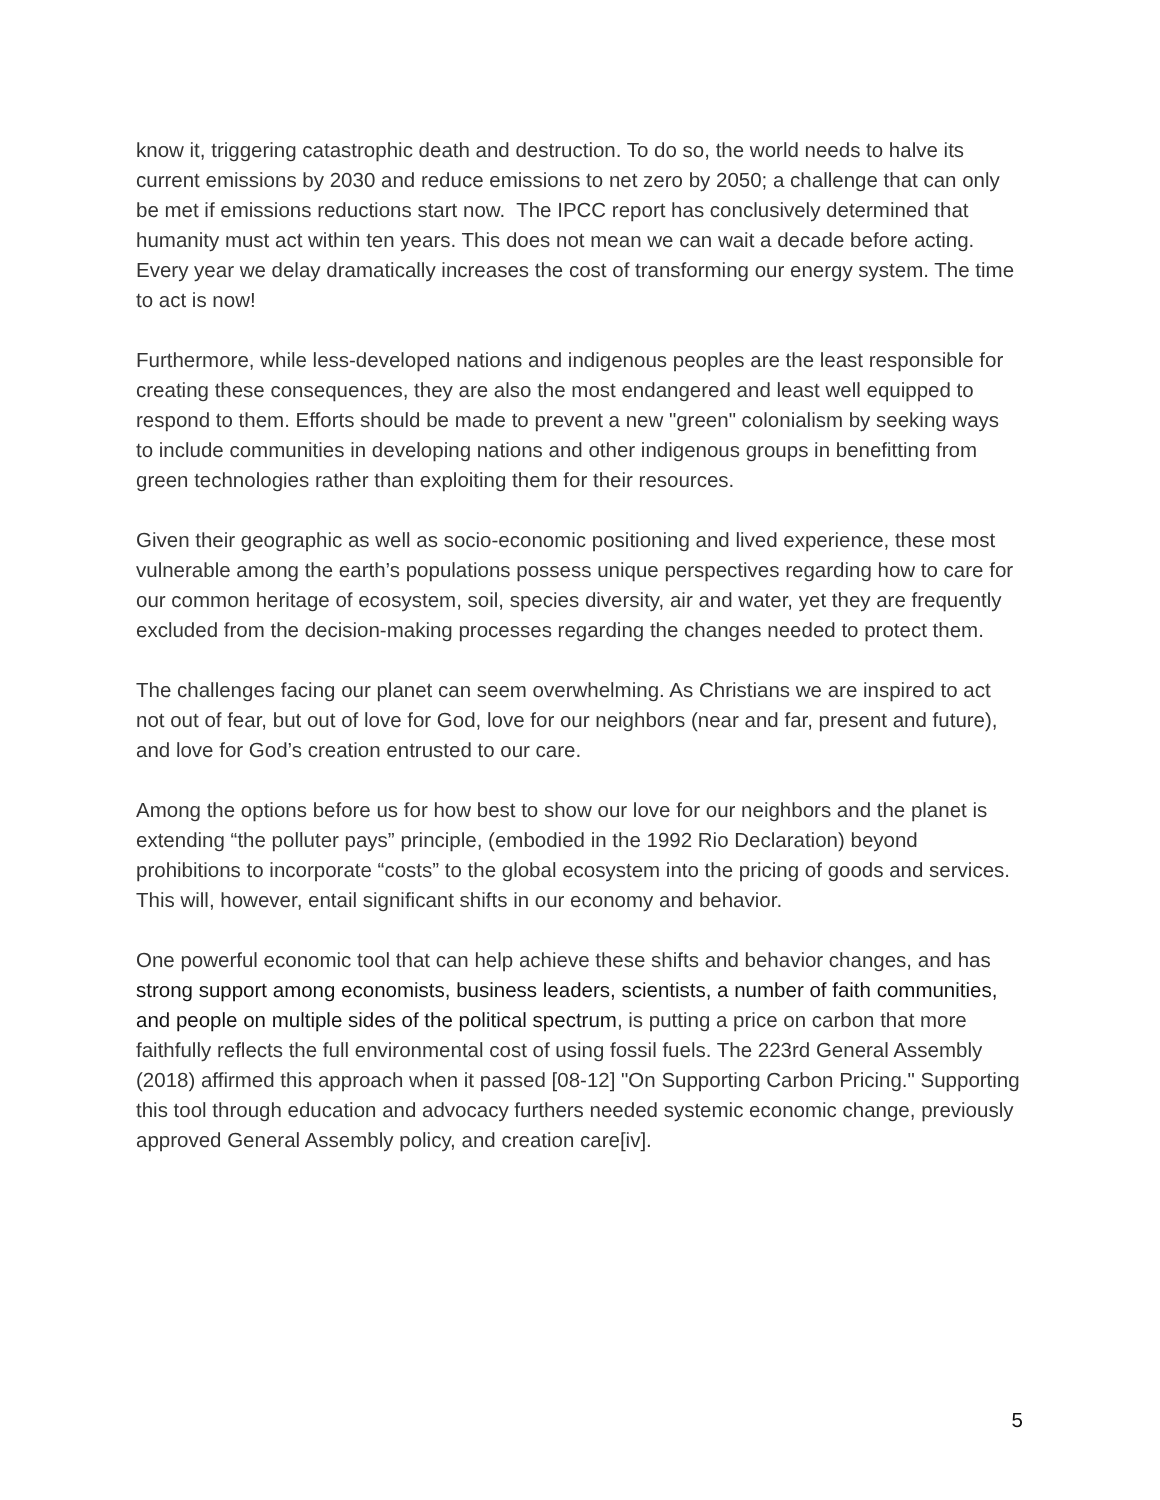know it, triggering catastrophic death and destruction. To do so, the world needs to halve its current emissions by 2030 and reduce emissions to net zero by 2050; a challenge that can only be met if emissions reductions start now. The IPCC report has conclusively determined that humanity must act within ten years. This does not mean we can wait a decade before acting. Every year we delay dramatically increases the cost of transforming our energy system. The time to act is now!
Furthermore, while less-developed nations and indigenous peoples are the least responsible for creating these consequences, they are also the most endangered and least well equipped to respond to them. Efforts should be made to prevent a new "green" colonialism by seeking ways to include communities in developing nations and other indigenous groups in benefitting from green technologies rather than exploiting them for their resources.
Given their geographic as well as socio-economic positioning and lived experience, these most vulnerable among the earth’s populations possess unique perspectives regarding how to care for our common heritage of ecosystem, soil, species diversity, air and water, yet they are frequently excluded from the decision-making processes regarding the changes needed to protect them.
The challenges facing our planet can seem overwhelming. As Christians we are inspired to act not out of fear, but out of love for God, love for our neighbors (near and far, present and future), and love for God’s creation entrusted to our care.
Among the options before us for how best to show our love for our neighbors and the planet is extending “the polluter pays” principle, (embodied in the 1992 Rio Declaration) beyond prohibitions to incorporate “costs” to the global ecosystem into the pricing of goods and services. This will, however, entail significant shifts in our economy and behavior.
One powerful economic tool that can help achieve these shifts and behavior changes, and has strong support among economists, business leaders, scientists, a number of faith communities, and people on multiple sides of the political spectrum, is putting a price on carbon that more faithfully reflects the full environmental cost of using fossil fuels. The 223rd General Assembly (2018) affirmed this approach when it passed [08-12] "On Supporting Carbon Pricing." Supporting this tool through education and advocacy furthers needed systemic economic change, previously approved General Assembly policy, and creation care[iv].
5